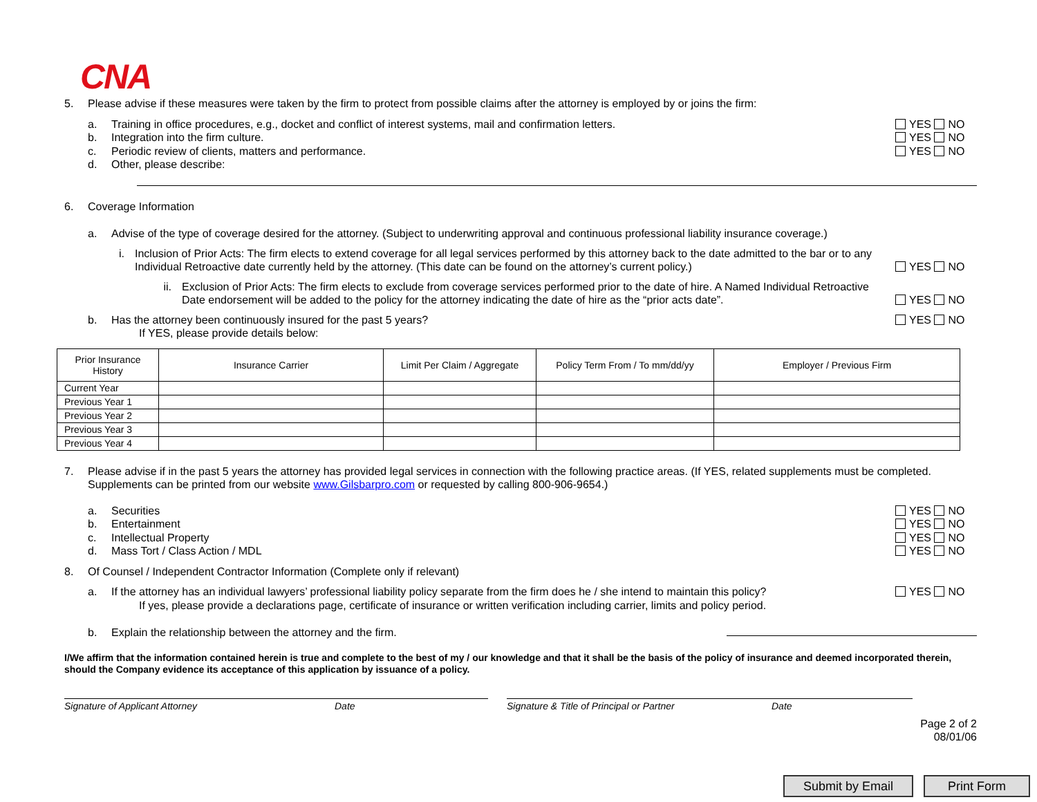CNA
5. Please advise if these measures were taken by the firm to protect from possible claims after the attorney is employed by or joins the firm:
a. Training in office procedures, e.g., docket and conflict of interest systems, mail and confirmation letters. YES NO
b. Integration into the firm culture. YES NO
c. Periodic review of clients, matters and performance. YES NO
d. Other, please describe:
6. Coverage Information
a. Advise of the type of coverage desired for the attorney. (Subject to underwriting approval and continuous professional liability insurance coverage.)
i. Inclusion of Prior Acts: The firm elects to extend coverage for all legal services performed by this attorney back to the date admitted to the bar or to any Individual Retroactive date currently held by the attorney. (This date can be found on the attorney’s current policy.) YES NO
ii. Exclusion of Prior Acts: The firm elects to exclude from coverage services performed prior to the date of hire. A Named Individual Retroactive Date endorsement will be added to the policy for the attorney indicating the date of hire as the “prior acts date”. YES NO
b. Has the attorney been continuously insured for the past 5 years?
If YES, please provide details below: YES NO
| Prior Insurance History | Insurance Carrier | Limit Per Claim / Aggregate | Policy Term From / To mm/dd/yy | Employer / Previous Firm |
| --- | --- | --- | --- | --- |
| Current Year | | | | |
| Previous Year 1 | | | | |
| Previous Year 2 | | | | |
| Previous Year 3 | | | | |
| Previous Year 4 | | | | |
7. Please advise if in the past 5 years the attorney has provided legal services in connection with the following practice areas. (If YES, related supplements must be completed. Supplements can be printed from our website www.Gilsbarpro.com or requested by calling 800-906-9654.)
a. Securities YES NO
b. Entertainment YES NO
c. Intellectual Property YES NO
d. Mass Tort / Class Action / MDL YES NO
8. Of Counsel / Independent Contractor Information (Complete only if relevant)
a. If the attorney has an individual lawyers’ professional liability policy separate from the firm does he / she intend to maintain this policy?
If yes, please provide a declarations page, certificate of insurance or written verification including carrier, limits and policy period. YES NO
b. Explain the relationship between the attorney and the firm.
I/We affirm that the information contained herein is true and complete to the best of my / our knowledge and that it shall be the basis of the policy of insurance and deemed incorporated therein, should the Company evidence its acceptance of this application by issuance of a policy.
Signature of Applicant Attorney Date Signature & Title of Principal or Partner Date
Page 2 of 2
08/01/06
Submit by Email Print Form